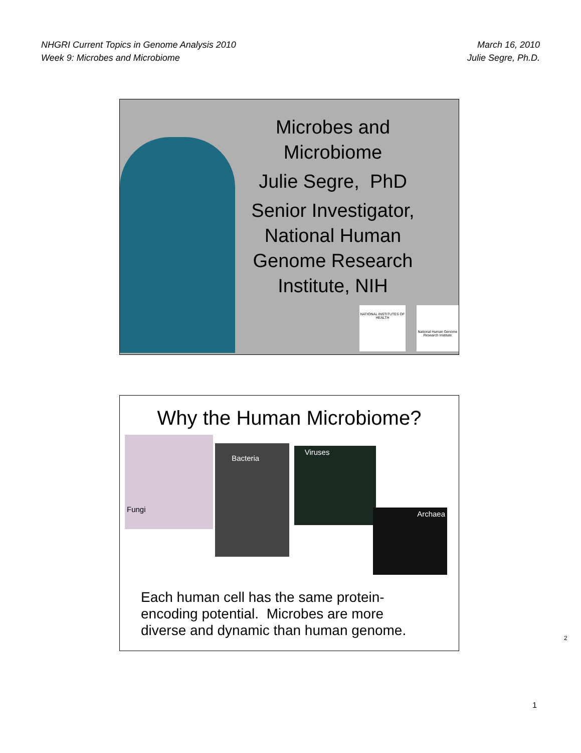NHGRI Current Topics in Genome Analysis 2010
Week 9: Microbes and Microbiome
March 16, 2010
Julie Segre, Ph.D.
Microbes and Microbiome
Julie Segre, PhD
Senior Investigator, National Human Genome Research Institute, NIH
NATIONAL INSTITUTES OF HEALTH
National Human Genome Research Institute
Why the Human Microbiome?
Fungi
Bacteria
Viruses
Archaea
Each human cell has the same protein-
encoding potential. Microbes are more
diverse and dynamic than human genome.
2
1